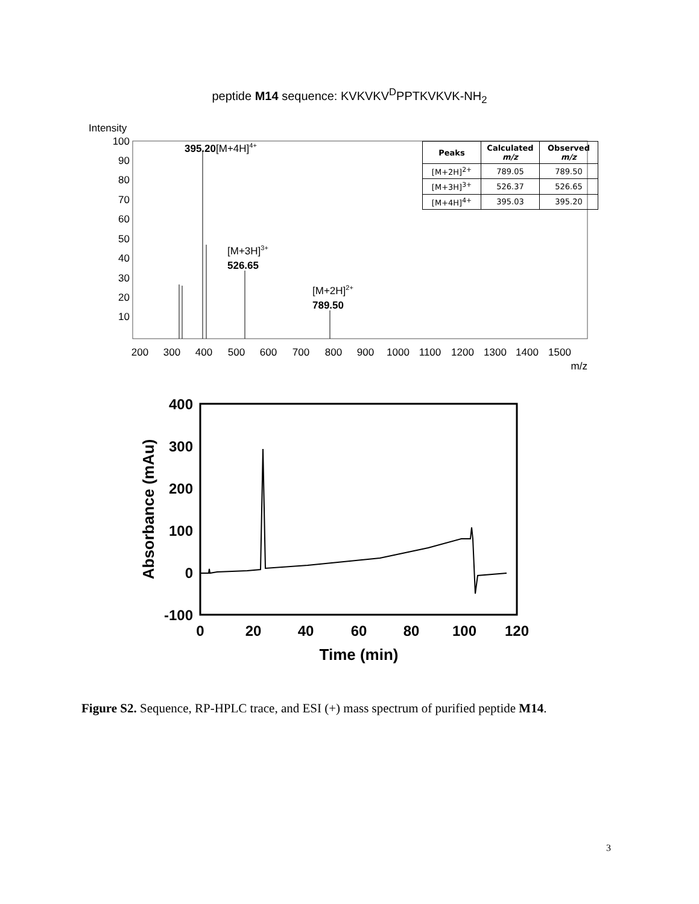peptide M14 sequence: KVKVKV<sup>D</sup>PPTKVKVK-NH<sub>2</sub>
Intensity
100
90
80
70
60
50
40
30
20
10
200
300
400
500
600
700
800
900
1000
1100
1200
1300
1400
1500
m/z
395.20[M+4H]4+
[M+3H]3+
526.65
[M+2H]2+
789.50
| Peaks | Calculated m/z | Observed m/z |
| --- | --- | --- |
| [M+2H]<sup>2+</sup> | 789.05 | 789.50 |
| [M+3H]<sup>3+</sup> | 526.37 | 526.65 |
| [M+4H]<sup>4+</sup> | 395.03 | 395.20 |
400
300
200
100
0
-100
0
20
40
60
80
100
120
Time (min)
Absorbance (mAu)
Figure S2. Sequence, RP-HPLC trace, and ESI (+) mass spectrum of purified peptide M14.
3